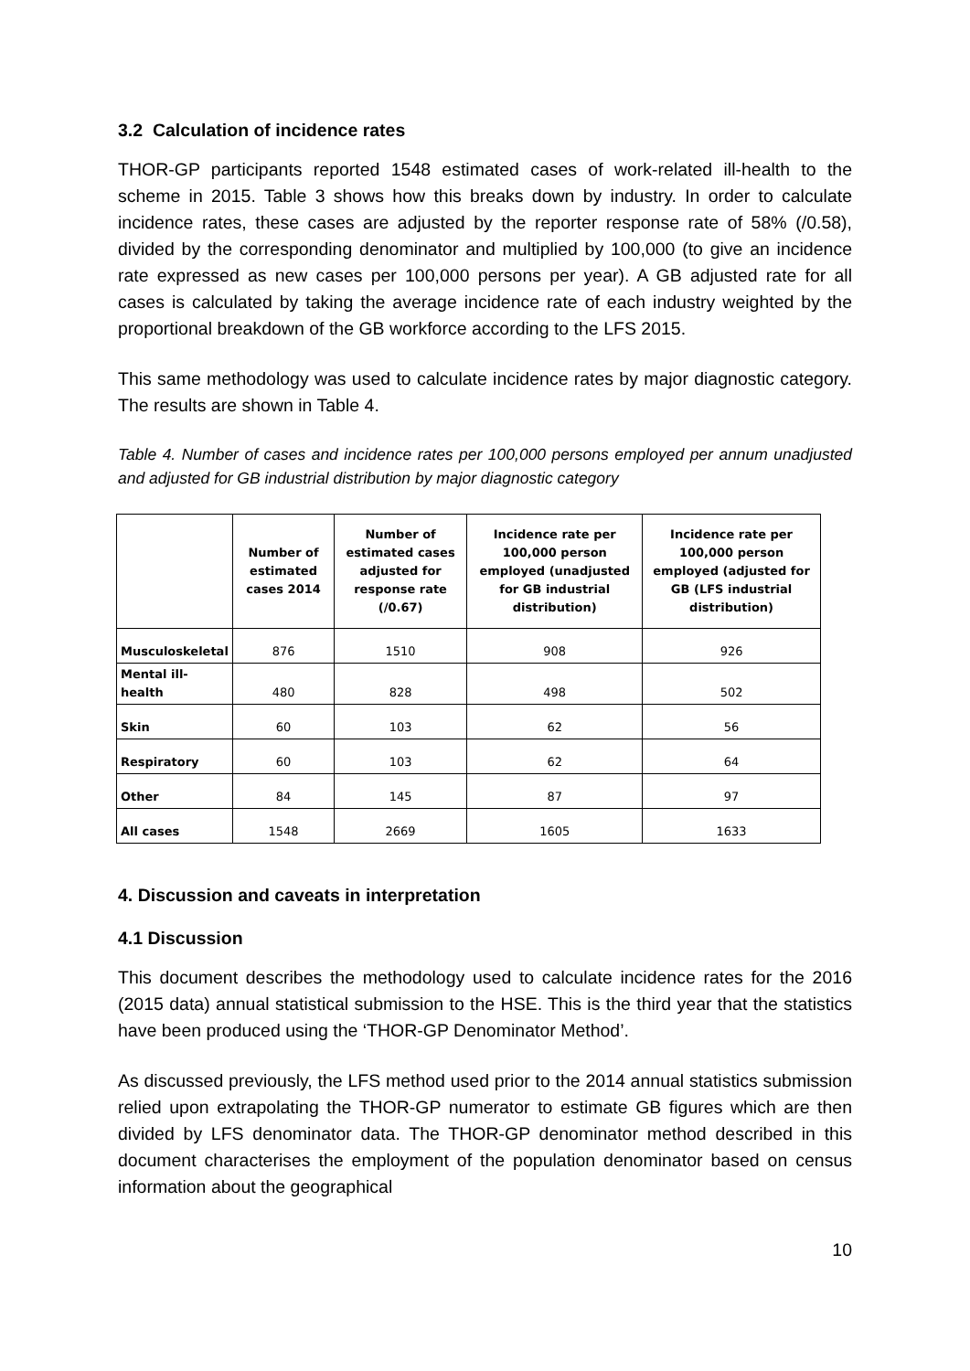3.2 Calculation of incidence rates
THOR-GP participants reported 1548 estimated cases of work-related ill-health to the scheme in 2015. Table 3 shows how this breaks down by industry. In order to calculate incidence rates, these cases are adjusted by the reporter response rate of 58% (/0.58), divided by the corresponding denominator and multiplied by 100,000 (to give an incidence rate expressed as new cases per 100,000 persons per year). A GB adjusted rate for all cases is calculated by taking the average incidence rate of each industry weighted by the proportional breakdown of the GB workforce according to the LFS 2015.
This same methodology was used to calculate incidence rates by major diagnostic category. The results are shown in Table 4.
Table 4. Number of cases and incidence rates per 100,000 persons employed per annum unadjusted and adjusted for GB industrial distribution by major diagnostic category
| | Number of estimated cases 2014 | Number of estimated cases adjusted for response rate (/0.67) | Incidence rate per 100,000 person employed (unadjusted for GB industrial distribution) | Incidence rate per 100,000 person employed (adjusted for GB (LFS industrial distribution) |
| --- | --- | --- | --- | --- |
| Musculoskeletal | 876 | 1510 | 908 | 926 |
| Mental ill-health | 480 | 828 | 498 | 502 |
| Skin | 60 | 103 | 62 | 56 |
| Respiratory | 60 | 103 | 62 | 64 |
| Other | 84 | 145 | 87 | 97 |
| All cases | 1548 | 2669 | 1605 | 1633 |
4. Discussion and caveats in interpretation
4.1 Discussion
This document describes the methodology used to calculate incidence rates for the 2016 (2015 data) annual statistical submission to the HSE. This is the third year that the statistics have been produced using the ‘THOR-GP Denominator Method’.
As discussed previously, the LFS method used prior to the 2014 annual statistics submission relied upon extrapolating the THOR-GP numerator to estimate GB figures which are then divided by LFS denominator data. The THOR-GP denominator method described in this document characterises the employment of the population denominator based on census information about the geographical
10